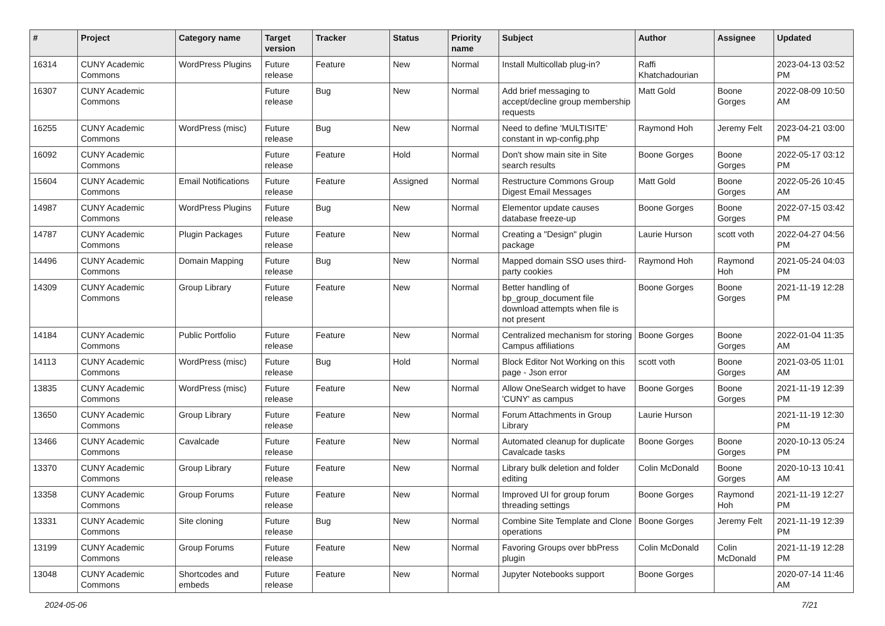| # | Project | Category name | Target version | Tracker | Status | Priority name | Subject | Author | Assignee | Updated |
| --- | --- | --- | --- | --- | --- | --- | --- | --- | --- | --- |
| 16314 | CUNY Academic Commons | WordPress Plugins | Future release | Feature | New | Normal | Install Multicollab plug-in? | Raffi Khatchadourian | | 2023-04-13 03:52 PM |
| 16307 | CUNY Academic Commons | | Future release | Bug | New | Normal | Add brief messaging to accept/decline group membership requests | Matt Gold | Boone Gorges | 2022-08-09 10:50 AM |
| 16255 | CUNY Academic Commons | WordPress (misc) | Future release | Bug | New | Normal | Need to define 'MULTISITE' constant in wp-config.php | Raymond Hoh | Jeremy Felt | 2023-04-21 03:00 PM |
| 16092 | CUNY Academic Commons | | Future release | Feature | Hold | Normal | Don't show main site in Site search results | Boone Gorges | Boone Gorges | 2022-05-17 03:12 PM |
| 15604 | CUNY Academic Commons | Email Notifications | Future release | Feature | Assigned | Normal | Restructure Commons Group Digest Email Messages | Matt Gold | Boone Gorges | 2022-05-26 10:45 AM |
| 14987 | CUNY Academic Commons | WordPress Plugins | Future release | Bug | New | Normal | Elementor update causes database freeze-up | Boone Gorges | Boone Gorges | 2022-07-15 03:42 PM |
| 14787 | CUNY Academic Commons | Plugin Packages | Future release | Feature | New | Normal | Creating a "Design" plugin package | Laurie Hurson | scott voth | 2022-04-27 04:56 PM |
| 14496 | CUNY Academic Commons | Domain Mapping | Future release | Bug | New | Normal | Mapped domain SSO uses third-party cookies | Raymond Hoh | Raymond Hoh | 2021-05-24 04:03 PM |
| 14309 | CUNY Academic Commons | Group Library | Future release | Feature | New | Normal | Better handling of bp_group_document file download attempts when file is not present | Boone Gorges | Boone Gorges | 2021-11-19 12:28 PM |
| 14184 | CUNY Academic Commons | Public Portfolio | Future release | Feature | New | Normal | Centralized mechanism for storing Campus affiliations | Boone Gorges | Boone Gorges | 2022-01-04 11:35 AM |
| 14113 | CUNY Academic Commons | WordPress (misc) | Future release | Bug | Hold | Normal | Block Editor Not Working on this page - Json error | scott voth | Boone Gorges | 2021-03-05 11:01 AM |
| 13835 | CUNY Academic Commons | WordPress (misc) | Future release | Feature | New | Normal | Allow OneSearch widget to have 'CUNY' as campus | Boone Gorges | Boone Gorges | 2021-11-19 12:39 PM |
| 13650 | CUNY Academic Commons | Group Library | Future release | Feature | New | Normal | Forum Attachments in Group Library | Laurie Hurson | | 2021-11-19 12:30 PM |
| 13466 | CUNY Academic Commons | Cavalcade | Future release | Feature | New | Normal | Automated cleanup for duplicate Cavalcade tasks | Boone Gorges | Boone Gorges | 2020-10-13 05:24 PM |
| 13370 | CUNY Academic Commons | Group Library | Future release | Feature | New | Normal | Library bulk deletion and folder editing | Colin McDonald | Boone Gorges | 2020-10-13 10:41 AM |
| 13358 | CUNY Academic Commons | Group Forums | Future release | Feature | New | Normal | Improved UI for group forum threading settings | Boone Gorges | Raymond Hoh | 2021-11-19 12:27 PM |
| 13331 | CUNY Academic Commons | Site cloning | Future release | Bug | New | Normal | Combine Site Template and Clone operations | Boone Gorges | Jeremy Felt | 2021-11-19 12:39 PM |
| 13199 | CUNY Academic Commons | Group Forums | Future release | Feature | New | Normal | Favoring Groups over bbPress plugin | Colin McDonald | Colin McDonald | 2021-11-19 12:28 PM |
| 13048 | CUNY Academic Commons | Shortcodes and embeds | Future release | Feature | New | Normal | Jupyter Notebooks support | Boone Gorges | | 2020-07-14 11:46 AM |
2024-05-06 7/21